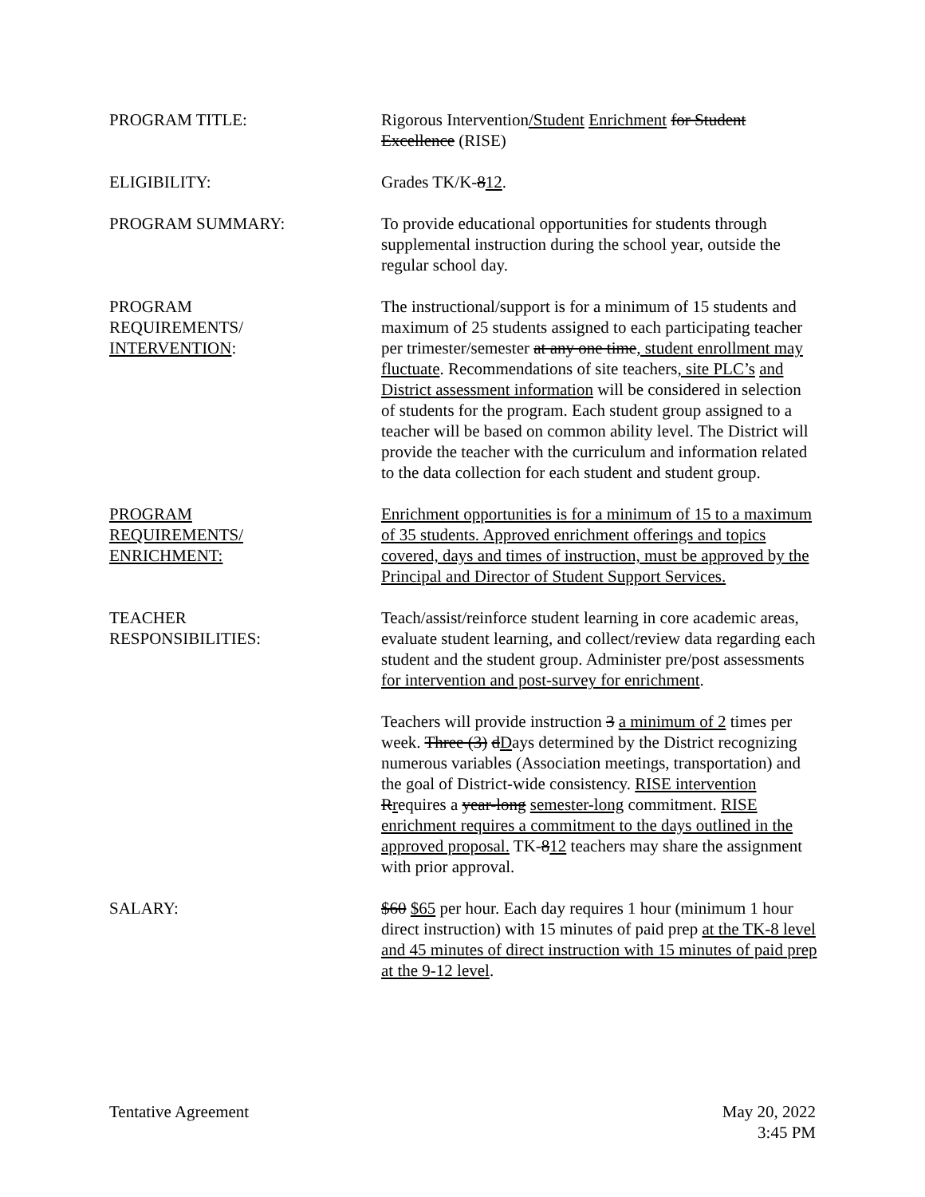PROGRAM TITLE: Rigorous Intervention/Student Enrichment for Student Excellence (RISE)
ELIGIBILITY: Grades TK/K-812.
PROGRAM SUMMARY: To provide educational opportunities for students through supplemental instruction during the school year, outside the regular school day.
PROGRAM
REQUIREMENTS/
INTERVENTION:
The instructional/support is for a minimum of 15 students and maximum of 25 students assigned to each participating teacher per trimester/semester at any one time, student enrollment may fluctuate. Recommendations of site teachers, site PLC’s and District assessment information will be considered in selection of students for the program. Each student group assigned to a teacher will be based on common ability level. The District will provide the teacher with the curriculum and information related to the data collection for each student and student group.
PROGRAM
REQUIREMENTS/
ENRICHMENT:
Enrichment opportunities is for a minimum of 15 to a maximum of 35 students. Approved enrichment offerings and topics covered, days and times of instruction, must be approved by the Principal and Director of Student Support Services.
TEACHER
RESPONSIBILITIES:
Teach/assist/reinforce student learning in core academic areas, evaluate student learning, and collect/review data regarding each student and the student group. Administer pre/post assessments for intervention and post-survey for enrichment.
Teachers will provide instruction 3 a minimum of 2 times per week. Three (3) dDays determined by the District recognizing numerous variables (Association meetings, transportation) and the goal of District-wide consistency. RISE intervention Rrequires a year-long semester-long commitment. RISE enrichment requires a commitment to the days outlined in the approved proposal. TK-812 teachers may share the assignment with prior approval.
SALARY: $60 $65 per hour. Each day requires 1 hour (minimum 1 hour direct instruction) with 15 minutes of paid prep at the TK-8 level and 45 minutes of direct instruction with 15 minutes of paid prep at the 9-12 level.
Tentative Agreement May 20, 2022
3:45 PM